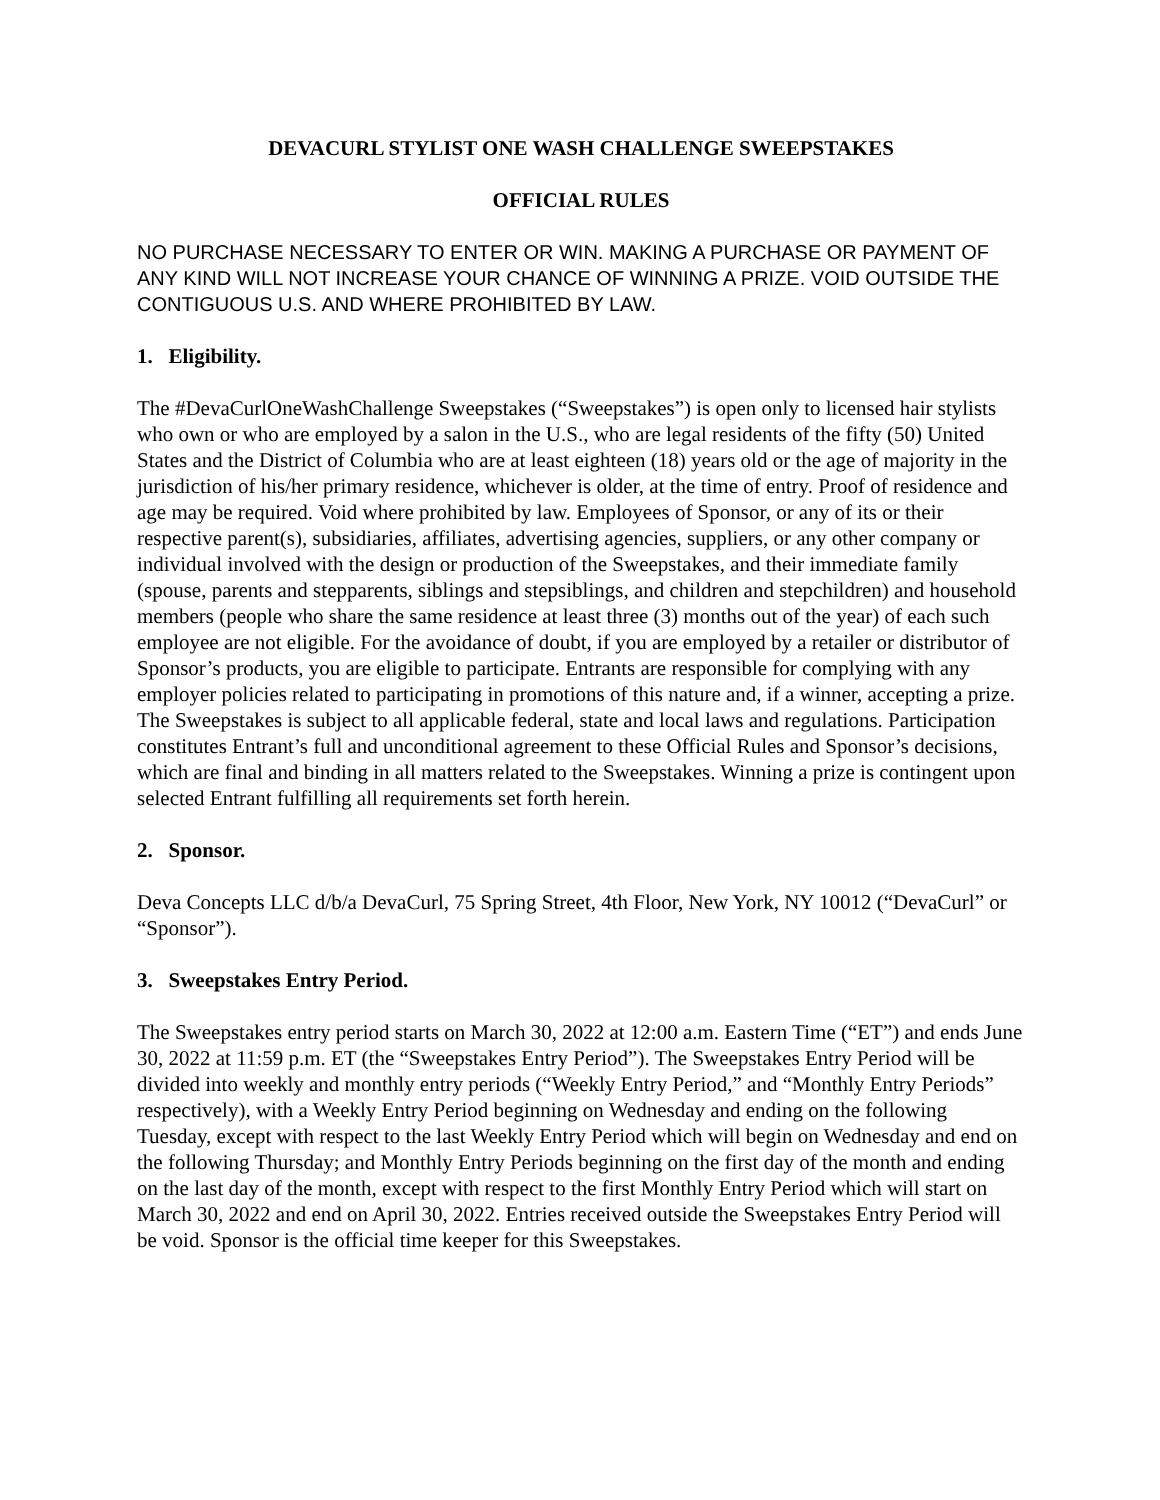DEVACURL STYLIST ONE WASH CHALLENGE SWEEPSTAKES
OFFICIAL RULES
NO PURCHASE NECESSARY TO ENTER OR WIN. MAKING A PURCHASE OR PAYMENT OF ANY KIND WILL NOT INCREASE YOUR CHANCE OF WINNING A PRIZE. VOID OUTSIDE THE CONTIGUOUS U.S. AND WHERE PROHIBITED BY LAW.
1. Eligibility.
The #DevaCurlOneWashChallenge Sweepstakes (“Sweepstakes”) is open only to licensed hair stylists who own or who are employed by a salon in the U.S., who are legal residents of the fifty (50) United States and the District of Columbia who are at least eighteen (18) years old or the age of majority in the jurisdiction of his/her primary residence, whichever is older, at the time of entry. Proof of residence and age may be required. Void where prohibited by law. Employees of Sponsor, or any of its or their respective parent(s), subsidiaries, affiliates, advertising agencies, suppliers, or any other company or individual involved with the design or production of the Sweepstakes, and their immediate family (spouse, parents and stepparents, siblings and stepsiblings, and children and stepchildren) and household members (people who share the same residence at least three (3) months out of the year) of each such employee are not eligible. For the avoidance of doubt, if you are employed by a retailer or distributor of Sponsor’s products, you are eligible to participate. Entrants are responsible for complying with any employer policies related to participating in promotions of this nature and, if a winner, accepting a prize. The Sweepstakes is subject to all applicable federal, state and local laws and regulations. Participation constitutes Entrant’s full and unconditional agreement to these Official Rules and Sponsor’s decisions, which are final and binding in all matters related to the Sweepstakes. Winning a prize is contingent upon selected Entrant fulfilling all requirements set forth herein.
2. Sponsor.
Deva Concepts LLC d/b/a DevaCurl, 75 Spring Street, 4th Floor, New York, NY 10012 (“DevaCurl” or “Sponsor”).
3. Sweepstakes Entry Period.
The Sweepstakes entry period starts on March 30, 2022 at 12:00 a.m. Eastern Time (“ET”) and ends June 30, 2022 at 11:59 p.m. ET (the “Sweepstakes Entry Period”). The Sweepstakes Entry Period will be divided into weekly and monthly entry periods (“Weekly Entry Period,” and “Monthly Entry Periods” respectively), with a Weekly Entry Period beginning on Wednesday and ending on the following Tuesday, except with respect to the last Weekly Entry Period which will begin on Wednesday and end on the following Thursday; and Monthly Entry Periods beginning on the first day of the month and ending on the last day of the month, except with respect to the first Monthly Entry Period which will start on March 30, 2022 and end on April 30, 2022. Entries received outside the Sweepstakes Entry Period will be void. Sponsor is the official time keeper for this Sweepstakes.